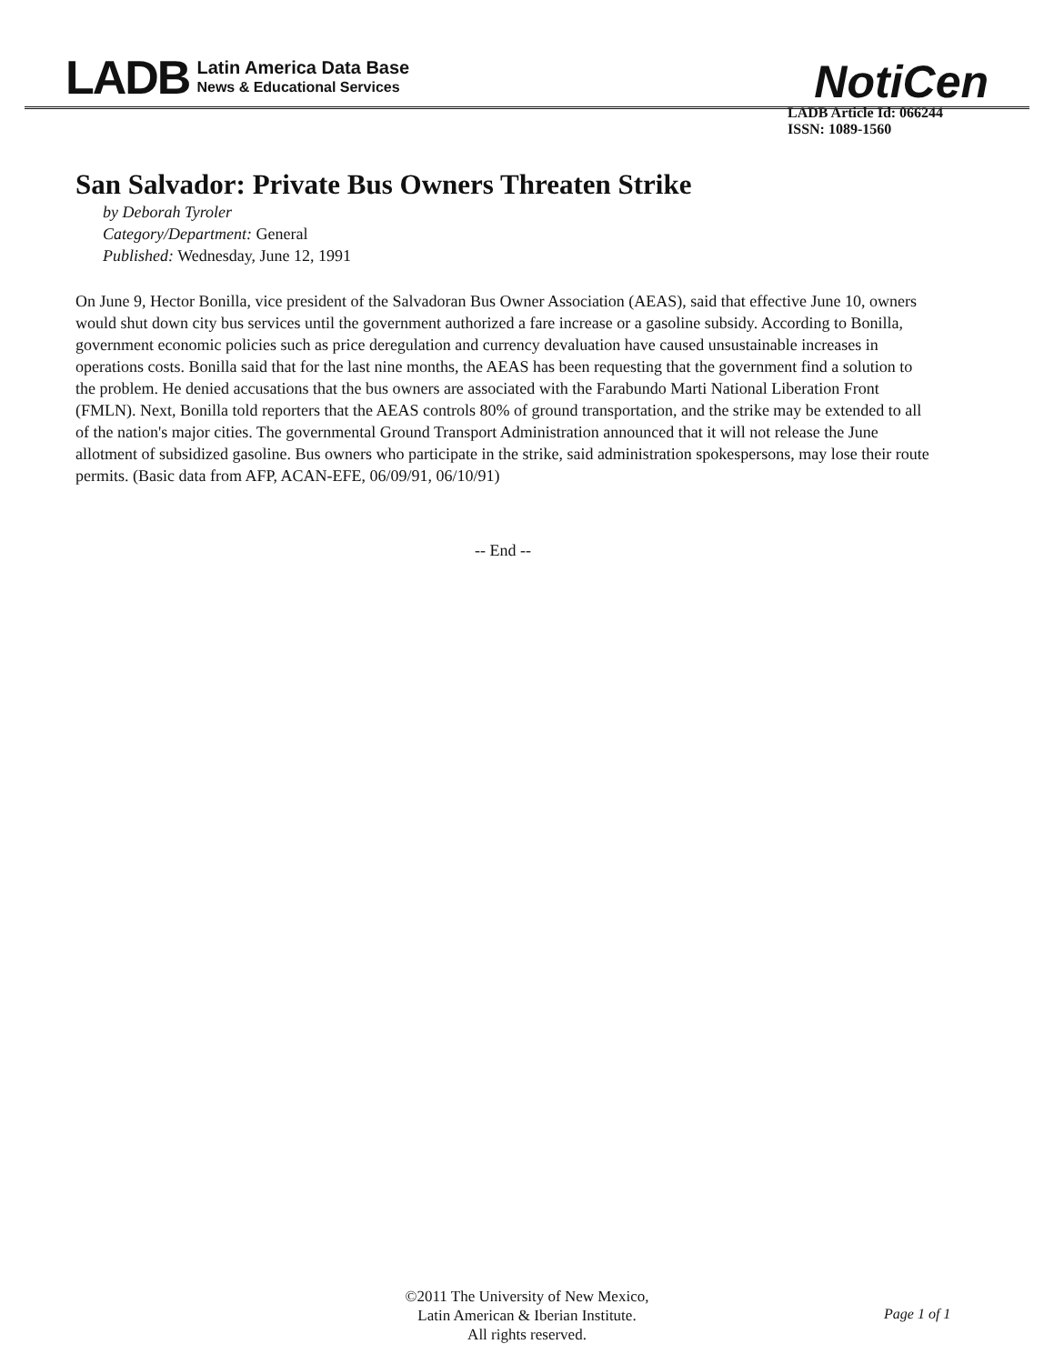LADB
Latin America Data Base
News & Educational Services
NotiCen
LADB Article Id: 066244
ISSN: 1089-1560
San Salvador: Private Bus Owners Threaten Strike
by Deborah Tyroler
Category/Department: General
Published: Wednesday, June 12, 1991
On June 9, Hector Bonilla, vice president of the Salvadoran Bus Owner Association (AEAS), said that effective June 10, owners would shut down city bus services until the government authorized a fare increase or a gasoline subsidy. According to Bonilla, government economic policies such as price deregulation and currency devaluation have caused unsustainable increases in operations costs. Bonilla said that for the last nine months, the AEAS has been requesting that the government find a solution to the problem. He denied accusations that the bus owners are associated with the Farabundo Marti National Liberation Front (FMLN). Next, Bonilla told reporters that the AEAS controls 80% of ground transportation, and the strike may be extended to all of the nation's major cities. The governmental Ground Transport Administration announced that it will not release the June allotment of subsidized gasoline. Bus owners who participate in the strike, said administration spokespersons, may lose their route permits. (Basic data from AFP, ACAN-EFE, 06/09/91, 06/10/91)
-- End --
©2011 The University of New Mexico,
Latin American & Iberian Institute.
All rights reserved.
Page 1 of 1